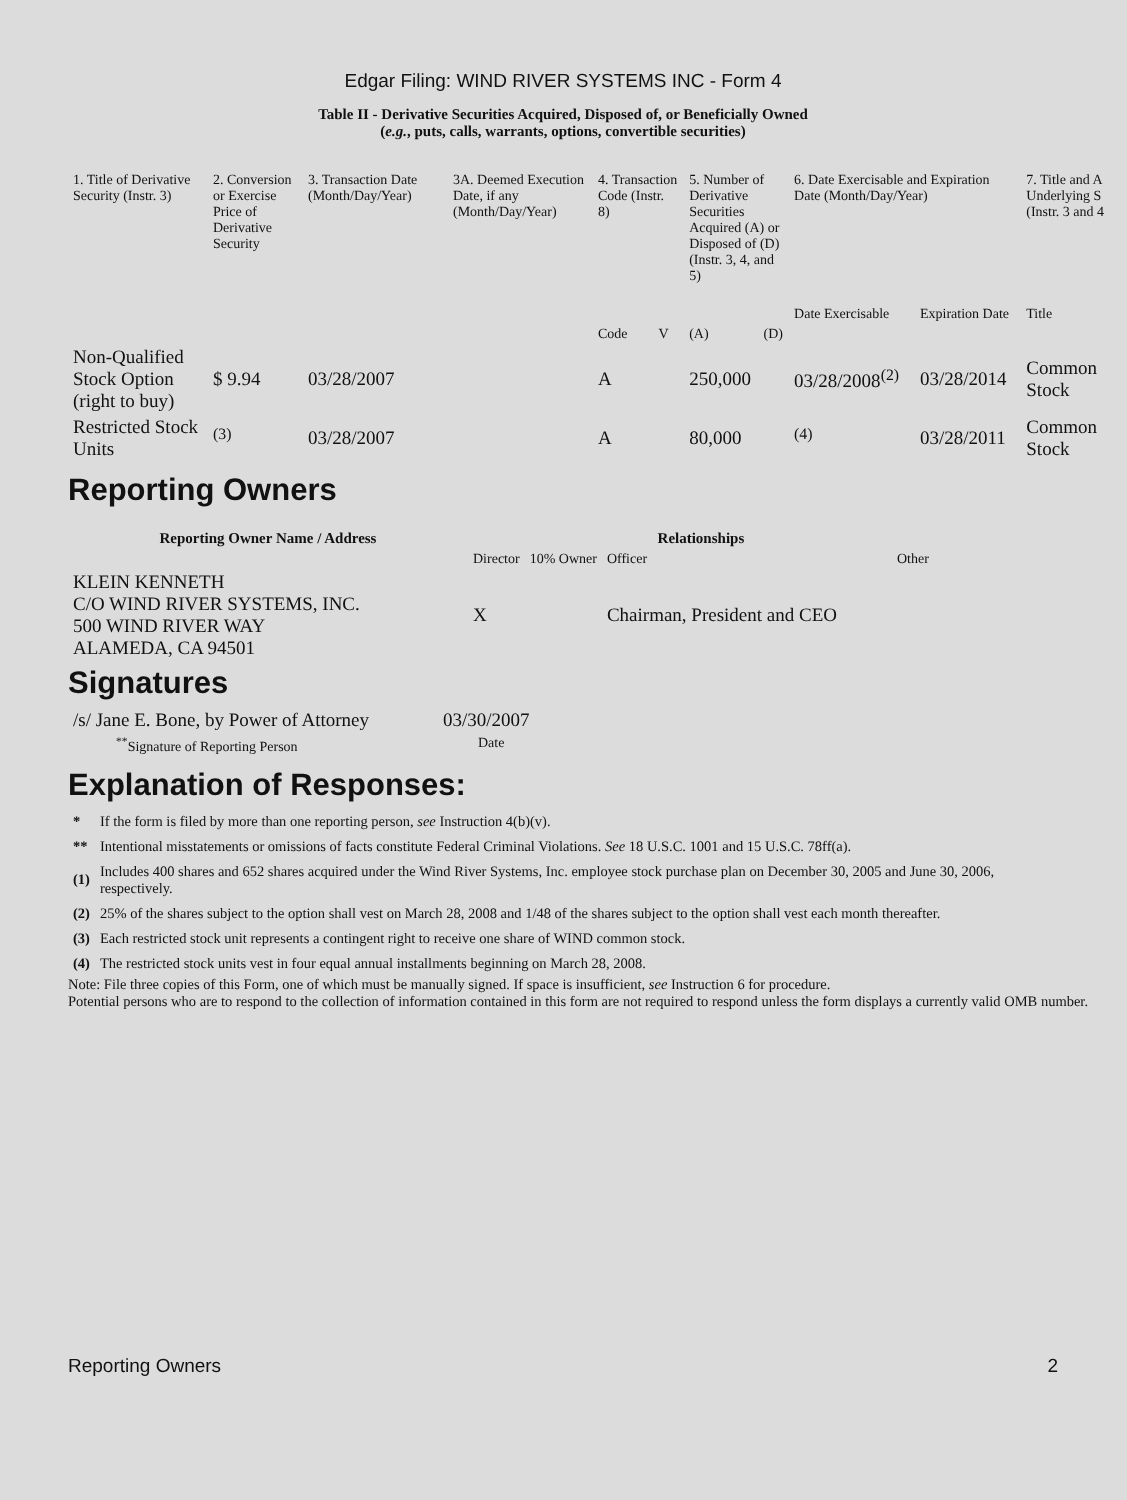Edgar Filing: WIND RIVER SYSTEMS INC - Form 4
Table II - Derivative Securities Acquired, Disposed of, or Beneficially Owned
(e.g., puts, calls, warrants, options, convertible securities)
| 1. Title of Derivative Security (Instr. 3) | 2. Conversion or Exercise Price of Derivative Security | 3. Transaction Date (Month/Day/Year) | 3A. Deemed Execution Date, if any (Month/Day/Year) | 4. Transaction Code (Instr. 8) | | 5. Number of Derivative Securities Acquired (A) or Disposed of (D) (Instr. 3, 4, and 5) | | 6. Date Exercisable and Expiration Date (Month/Day/Year) | | 7. Title and A Underlying S (Instr. 3 and 4 |
| --- | --- | --- | --- | --- | --- | --- | --- | --- | --- | --- |
| | | | | Code | V | (A) | (D) | Date Exercisable | Expiration Date | Title |
| Non-Qualified Stock Option (right to buy) | $ 9.94 | 03/28/2007 | | A | | 250,000 | | 03/28/2008<sup>(2)</sup> | 03/28/2014 | Common Stock |
| Restricted Stock Units | <sup>(3)</sup> | 03/28/2007 | | A | | 80,000 | | <sup>(4)</sup> | 03/28/2011 | Common Stock |
Reporting Owners
| Reporting Owner Name / Address | Relationships | | | |
| --- | --- | --- | --- | --- |
| | Director | 10% Owner | Officer | Other |
| KLEIN KENNETH C/O WIND RIVER SYSTEMS, INC. 500 WIND RIVER WAY ALAMEDA, CA 94501 | X | | Chairman, President and CEO | |
Signatures
| /s/ Jane E. Bone, by Power of Attorney | 03/30/2007 |
| <sup>**</sup> Signature of Reporting Person | Date |
Explanation of Responses:
| * | If the form is filed by more than one reporting person, see Instruction 4(b)(v). |
| ** | Intentional misstatements or omissions of facts constitute Federal Criminal Violations. See 18 U.S.C. 1001 and 15 U.S.C. 78ff(a). |
| (1) | Includes 400 shares and 652 shares acquired under the Wind River Systems, Inc. employee stock purchase plan on December 30, 2005 and June 30, 2006, respectively. |
| (2) | 25% of the shares subject to the option shall vest on March 28, 2008 and 1/48 of the shares subject to the option shall vest each month thereafter. |
| (3) | Each restricted stock unit represents a contingent right to receive one share of WIND common stock. |
| (4) | The restricted stock units vest in four equal annual installments beginning on March 28, 2008. |
Note: File three copies of this Form, one of which must be manually signed. If space is insufficient, see Instruction 6 for procedure.
Potential persons who are to respond to the collection of information contained in this form are not required to respond unless the form displays a currently valid OMB number.
Reporting Owners 2